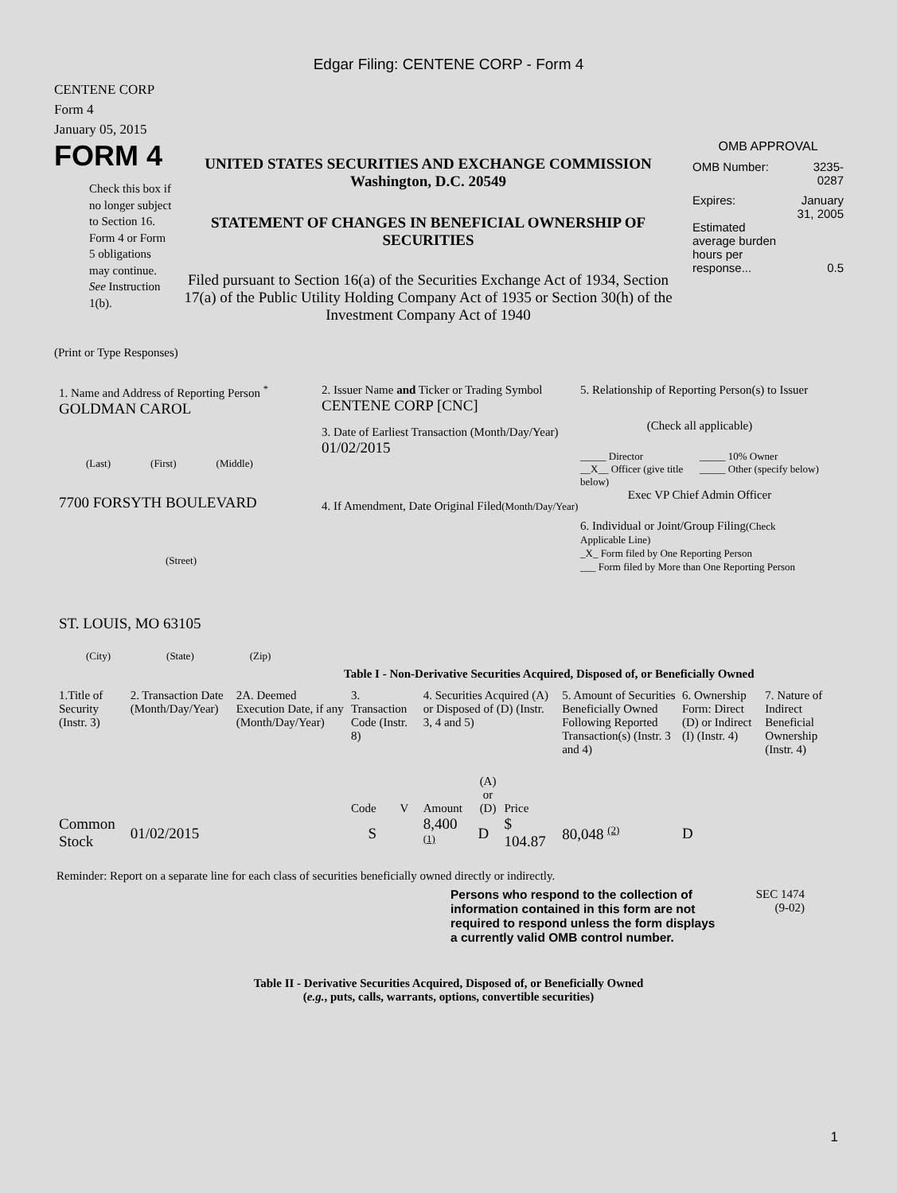Edgar Filing: CENTENE CORP - Form 4
CENTENE CORP
Form 4
January 05, 2015
FORM 4
Check this box if no longer subject to Section 16. Form 4 or Form 5 obligations may continue. See Instruction 1(b).
UNITED STATES SECURITIES AND EXCHANGE COMMISSION
Washington, D.C. 20549
STATEMENT OF CHANGES IN BENEFICIAL OWNERSHIP OF SECURITIES
Filed pursuant to Section 16(a) of the Securities Exchange Act of 1934, Section 17(a) of the Public Utility Holding Company Act of 1935 or Section 30(h) of the Investment Company Act of 1940
OMB APPROVAL
| OMB Number: | 3235-0287 |
| Expires: | January 31, 2005 |
| Estimated average burden hours per response... | 0.5 |
(Print or Type Responses)
1. Name and Address of Reporting Person <sup>*</sup>
GOLDMAN CAROL
(Last) (First) (Middle)
7700 FORSYTH BOULEVARD
(Street)
ST. LOUIS, MO 63105
(City) (State) (Zip)
2. Issuer Name and Ticker or Trading Symbol
CENTENE CORP [CNC]
3. Date of Earliest Transaction (Month/Day/Year)
01/02/2015
4. If Amendment, Date Original Filed(Month/Day/Year)
5. Relationship of Reporting Person(s) to Issuer
(Check all applicable)
_____ Director
_____ 10% Owner
__X__ Officer (give title below)
_____ Other (specify below)
Exec VP Chief Admin Officer
6. Individual or Joint/Group Filing(Check Applicable Line)
_X_ Form filed by One Reporting Person
___ Form filed by More than One Reporting Person
Table I - Non-Derivative Securities Acquired, Disposed of, or Beneficially Owned
| 1.Title of Security (Instr. 3) | 2. Transaction Date (Month/Day/Year) | 2A. Deemed Execution Date, if any (Month/Day/Year) | 3. Transaction Code (Instr. 8) | | 4. Securities Acquired (A) or Disposed of (D) (Instr. 3, 4 and 5) | | | 5. Amount of Securities Beneficially Owned Following Reported Transaction(s) (Instr. 3 and 4) | 6. Ownership Form: Direct (D) or Indirect (I) (Instr. 4) | 7. Nature of Indirect Beneficial Ownership (Instr. 4) |
| --- | --- | --- | --- | --- | --- | --- | --- | --- | --- | --- |
| | | | Code | V | Amount | (A) or (D) | Price | | | |
| Common Stock | 01/02/2015 | | S | | 8,400 <sup>(1)</sup> | D | $ 104.87 | 80,048 <sup>(2)</sup> | D | |
Reminder: Report on a separate line for each class of securities beneficially owned directly or indirectly.
Persons who respond to the collection of information contained in this form are not required to respond unless the form displays a currently valid OMB control number.
SEC 1474
(9-02)
Table II - Derivative Securities Acquired, Disposed of, or Beneficially Owned
(e.g., puts, calls, warrants, options, convertible securities)
1